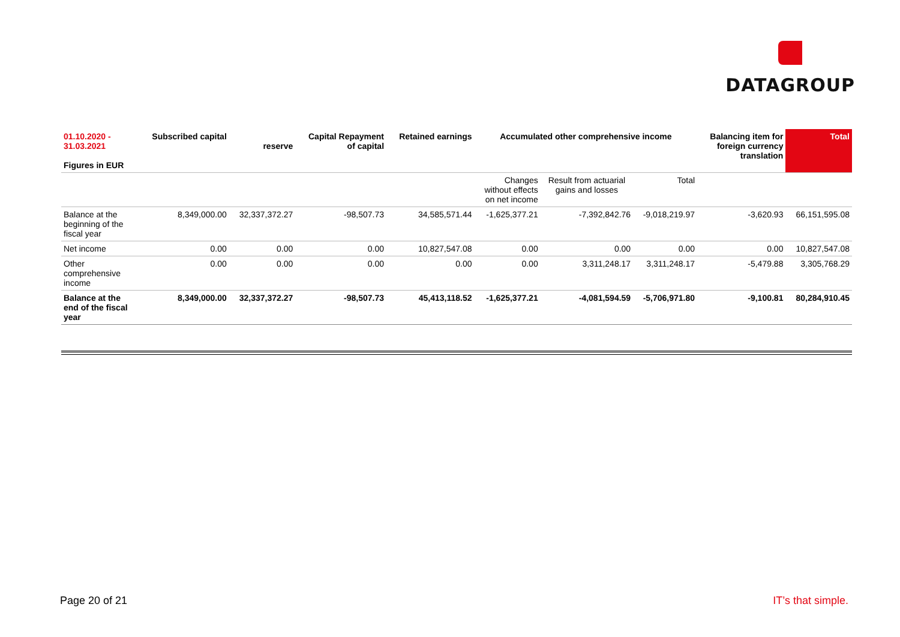DATAGROUP
| 01.10.2020 - 31.03.2021 Figures in EUR | Subscribed capital | reserve | Capital Repayment of capital | Retained earnings | Accumulated other comprehensive income | | | Balancing item for foreign currency translation | Total |
| --- | --- | --- | --- | --- | --- | --- | --- | --- | --- |
| | | | | | Changes without effects on net income | Result from actuarial gains and losses | Total | | |
| Balance at the beginning of the fiscal year | 8,349,000.00 | 32,337,372.27 | -98,507.73 | 34,585,571.44 | -1,625,377.21 | -7,392,842.76 | -9,018,219.97 | -3,620.93 | 66,151,595.08 |
| Net income | 0.00 | 0.00 | 0.00 | 10,827,547.08 | 0.00 | 0.00 | 0.00 | 0.00 | 10,827,547.08 |
| Other comprehensive income | 0.00 | 0.00 | 0.00 | 0.00 | 0.00 | 3,311,248.17 | 3,311,248.17 | -5,479.88 | 3,305,768.29 |
| Balance at the end of the fiscal year | 8,349,000.00 | 32,337,372.27 | -98,507.73 | 45,413,118.52 | -1,625,377.21 | -4,081,594.59 | -5,706,971.80 | -9,100.81 | 80,284,910.45 |
Page 20 of 21 IT’s that simple.